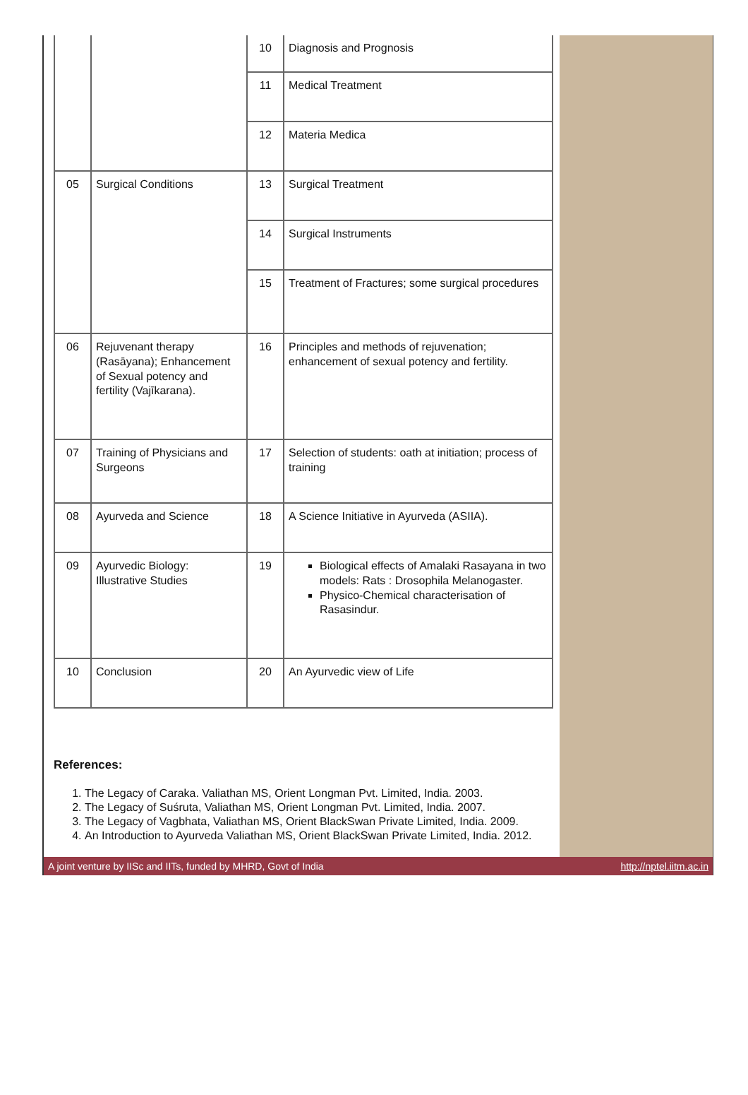| | | 10 | Diagnosis and Prognosis |
| | | 11 | Medical Treatment |
| | | 12 | Materia Medica |
| 05 | Surgical Conditions | 13 | Surgical Treatment |
| | | 14 | Surgical Instruments |
| | | 15 | Treatment of Fractures; some surgical procedures |
| 06 | Rejuvenant therapy (Rasāyana); Enhancement of Sexual potency and fertility (Vajīkarana). | 16 | Principles and methods of rejuvenation; enhancement of sexual potency and fertility. |
| 07 | Training of Physicians and Surgeons | 17 | Selection of students: oath at initiation; process of training |
| 08 | Ayurveda and Science | 18 | A Science Initiative in Ayurveda (ASIIA). |
| 09 | Ayurvedic Biology: Illustrative Studies | 19 | Biological effects of Amalaki Rasayana in two models: Rats : Drosophila Melanogaster. Physico-Chemical characterisation of Rasasindur. |
| 10 | Conclusion | 20 | An Ayurvedic view of Life |
References:
1. The Legacy of Caraka. Valiathan MS, Orient Longman Pvt. Limited, India. 2003.
2. The Legacy of Suśruta, Valiathan MS, Orient Longman Pvt. Limited, India. 2007.
3. The Legacy of Vagbhata, Valiathan MS, Orient BlackSwan Private Limited, India. 2009.
4. An Introduction to Ayurveda Valiathan MS, Orient BlackSwan Private Limited, India. 2012.
A joint venture by IISc and IITs, funded by MHRD, Govt of India http://nptel.iitm.ac.in